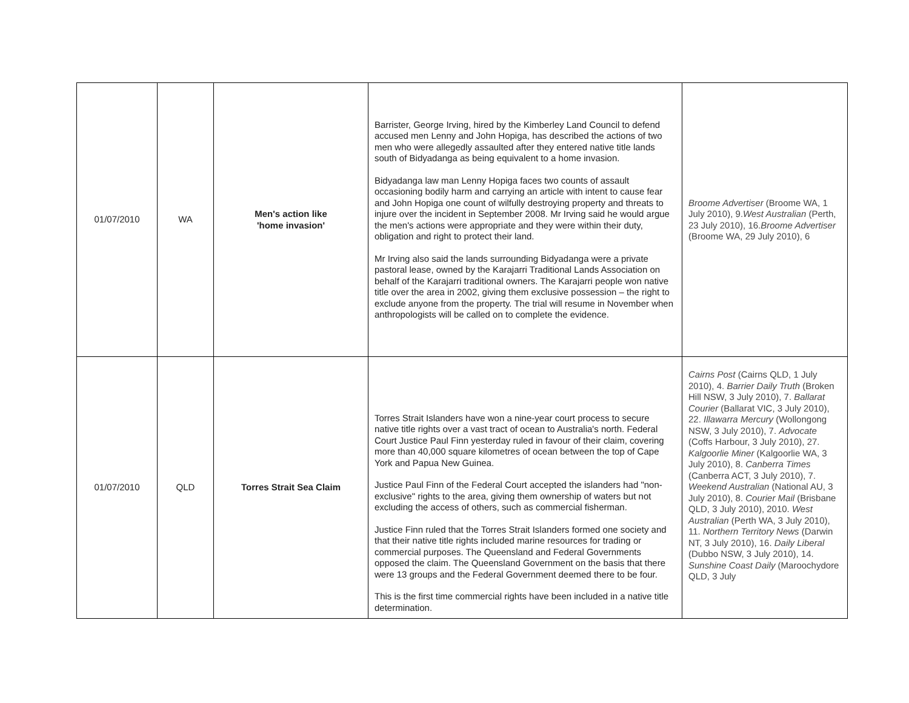| 01/07/2010 | WA | Men's action like 'home invasion' | Barrister, George Irving, hired by the Kimberley Land Council to defend accused men Lenny and John Hopiga, has described the actions of two men who were allegedly assaulted after they entered native title lands south of Bidyadanga as being equivalent to a home invasion. Bidyadanga law man Lenny Hopiga faces two counts of assault occasioning bodily harm and carrying an article with intent to cause fear and John Hopiga one count of wilfully destroying property and threats to injure over the incident in September 2008. Mr Irving said he would argue the men's actions were appropriate and they were within their duty, obligation and right to protect their land. Mr Irving also said the lands surrounding Bidyadanga were a private pastoral lease, owned by the Karajarri Traditional Lands Association on behalf of the Karajarri traditional owners. The Karajarri people won native title over the area in 2002, giving them exclusive possession – the right to exclude anyone from the property. The trial will resume in November when anthropologists will be called on to complete the evidence. | Broome Advertiser (Broome WA, 1 July 2010), 9. West Australian (Perth, 23 July 2010), 16. Broome Advertiser (Broome WA, 29 July 2010), 6 |
| 01/07/2010 | QLD | Torres Strait Sea Claim | Torres Strait Islanders have won a nine-year court process to secure native title rights over a vast tract of ocean to Australia's north. Federal Court Justice Paul Finn yesterday ruled in favour of their claim, covering more than 40,000 square kilometres of ocean between the top of Cape York and Papua New Guinea. Justice Paul Finn of the Federal Court accepted the islanders had "non-exclusive" rights to the area, giving them ownership of waters but not excluding the access of others, such as commercial fisherman. Justice Finn ruled that the Torres Strait Islanders formed one society and that their native title rights included marine resources for trading or commercial purposes. The Queensland and Federal Governments opposed the claim. The Queensland Government on the basis that there were 13 groups and the Federal Government deemed there to be four. This is the first time commercial rights have been included in a native title determination. | Cairns Post (Cairns QLD, 1 July 2010), 4. Barrier Daily Truth (Broken Hill NSW, 3 July 2010), 7. Ballarat Courier (Ballarat VIC, 3 July 2010), 22. Illawarra Mercury (Wollongong NSW, 3 July 2010), 7. Advocate (Coffs Harbour, 3 July 2010), 27. Kalgoorlie Miner (Kalgoorlie WA, 3 July 2010), 8. Canberra Times (Canberra ACT, 3 July 2010), 7. Weekend Australian (National AU, 3 July 2010), 8. Courier Mail (Brisbane QLD, 3 July 2010), 2010. West Australian (Perth WA, 3 July 2010), 11. Northern Territory News (Darwin NT, 3 July 2010), 16. Daily Liberal (Dubbo NSW, 3 July 2010), 14. Sunshine Coast Daily (Maroochydore QLD, 3 July |